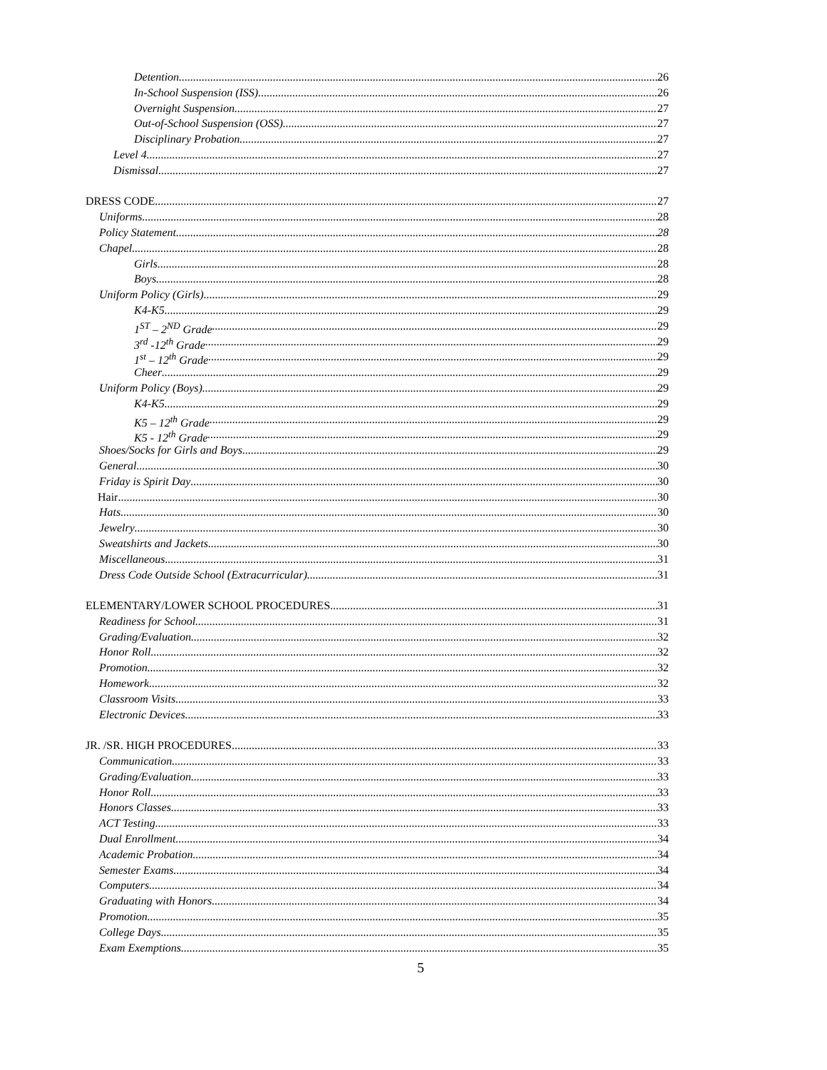Detention 26
In-School Suspension (ISS) 26
Overnight Suspension 27
Out-of-School Suspension (OSS) 27
Disciplinary Probation 27
Level 4 27
Dismissal 27
DRESS CODE 27
Uniforms 28
Policy Statement 28
Chapel 28
Girls 28
Boys 28
Uniform Policy (Girls) 29
K4-K5 29
1<sup>ST</sup> – 2<sup>ND</sup> Grade 29
3<sup>rd</sup> -12<sup>th</sup> Grade 29
1<sup>st</sup> – 12<sup>th</sup> Grade 29
Cheer 29
Uniform Policy (Boys) 29
K4-K5 29
K5 – 12<sup>th</sup> Grade 29
K5 - 12<sup>th</sup> Grade 29
Shoes/Socks for Girls and Boys 29
General 30
Friday is Spirit Day 30
Hair 30
Hats 30
Jewelry 30
Sweatshirts and Jackets 30
Miscellaneous 31
Dress Code Outside School (Extracurricular) 31
ELEMENTARY/LOWER SCHOOL PROCEDURES 31
Readiness for School 31
Grading/Evaluation 32
Honor Roll 32
Promotion 32
Homework 32
Classroom Visits 33
Electronic Devices 33
JR. /SR. HIGH PROCEDURES 33
Communication 33
Grading/Evaluation 33
Honor Roll 33
Honors Classes 33
ACT Testing 33
Dual Enrollment 34
Academic Probation 34
Semester Exams 34
Computers 34
Graduating with Honors 34
Promotion 35
College Days 35
Exam Exemptions 35
5